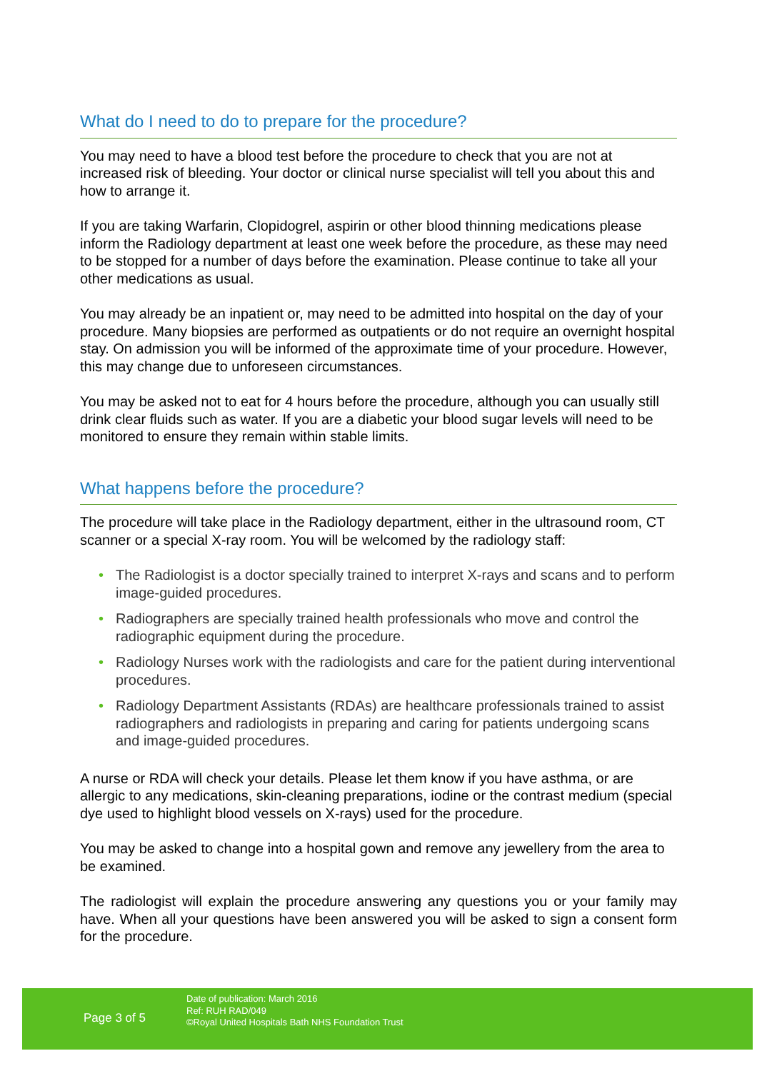What do I need to do to prepare for the procedure?
You may need to have a blood test before the procedure to check that you are not at increased risk of bleeding. Your doctor or clinical nurse specialist will tell you about this and how to arrange it.
If you are taking Warfarin, Clopidogrel, aspirin or other blood thinning medications please inform the Radiology department at least one week before the procedure, as these may need to be stopped for a number of days before the examination. Please continue to take all your other medications as usual.
You may already be an inpatient or, may need to be admitted into hospital on the day of your procedure. Many biopsies are performed as outpatients or do not require an overnight hospital stay. On admission you will be informed of the approximate time of your procedure. However, this may change due to unforeseen circumstances.
You may be asked not to eat for 4 hours before the procedure, although you can usually still drink clear fluids such as water. If you are a diabetic your blood sugar levels will need to be monitored to ensure they remain within stable limits.
What happens before the procedure?
The procedure will take place in the Radiology department, either in the ultrasound room, CT scanner or a special X-ray room. You will be welcomed by the radiology staff:
• The Radiologist is a doctor specially trained to interpret X-rays and scans and to perform image-guided procedures.
• Radiographers are specially trained health professionals who move and control the radiographic equipment during the procedure.
• Radiology Nurses work with the radiologists and care for the patient during interventional procedures.
• Radiology Department Assistants (RDAs) are healthcare professionals trained to assist radiographers and radiologists in preparing and caring for patients undergoing scans and image-guided procedures.
A nurse or RDA will check your details. Please let them know if you have asthma, or are allergic to any medications, skin-cleaning preparations, iodine or the contrast medium (special dye used to highlight blood vessels on X-rays) used for the procedure.
You may be asked to change into a hospital gown and remove any jewellery from the area to be examined.
The radiologist will explain the procedure answering any questions you or your family may have. When all your questions have been answered you will be asked to sign a consent form for the procedure.
Page 3 of 5
Date of publication: March 2016
Ref: RUH RAD/049
©Royal United Hospitals Bath NHS Foundation Trust